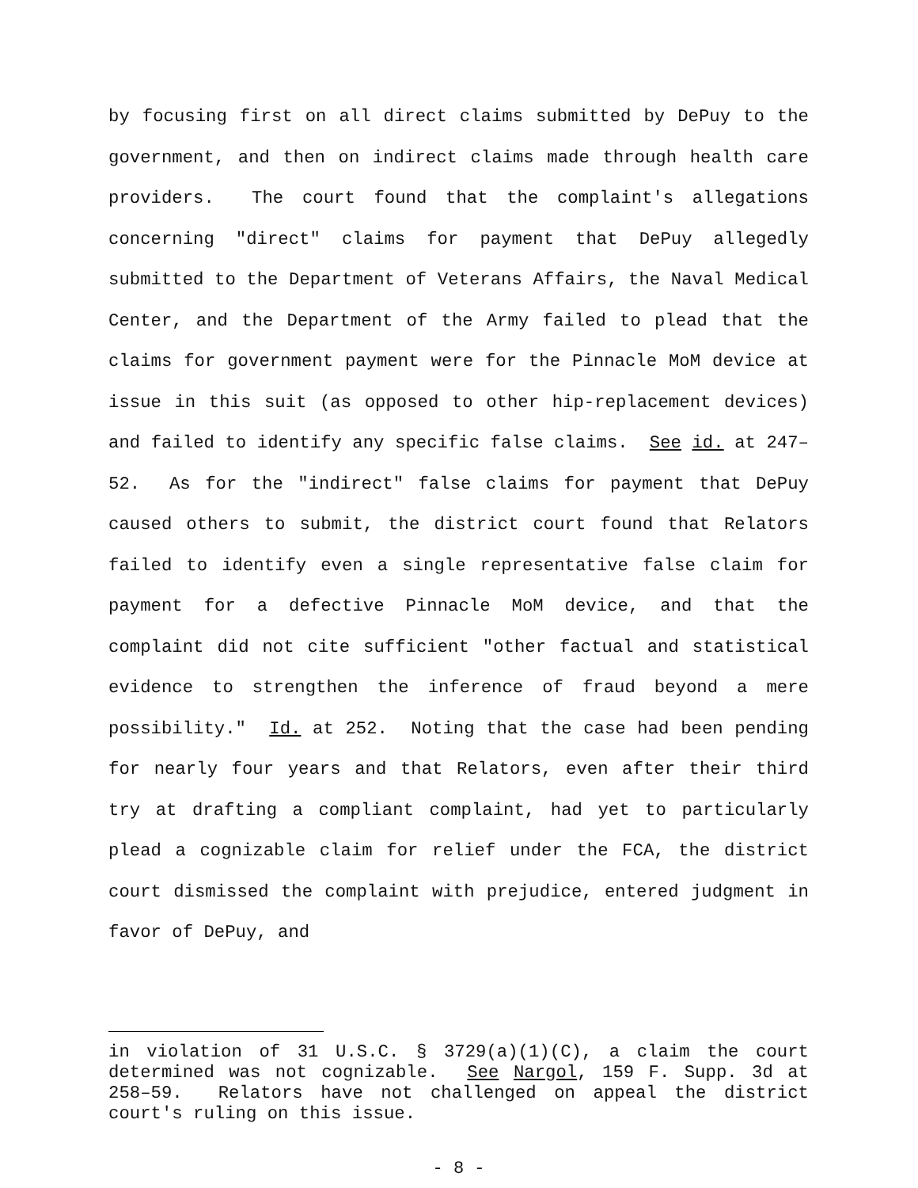by focusing first on all direct claims submitted by DePuy to the government, and then on indirect claims made through health care providers. The court found that the complaint's allegations concerning "direct" claims for payment that DePuy allegedly submitted to the Department of Veterans Affairs, the Naval Medical Center, and the Department of the Army failed to plead that the claims for government payment were for the Pinnacle MoM device at issue in this suit (as opposed to other hip-replacement devices) and failed to identify any specific false claims. See id. at 247–52. As for the "indirect" false claims for payment that DePuy caused others to submit, the district court found that Relators failed to identify even a single representative false claim for payment for a defective Pinnacle MoM device, and that the complaint did not cite sufficient "other factual and statistical evidence to strengthen the inference of fraud beyond a mere possibility." Id. at 252. Noting that the case had been pending for nearly four years and that Relators, even after their third try at drafting a compliant complaint, had yet to particularly plead a cognizable claim for relief under the FCA, the district court dismissed the complaint with prejudice, entered judgment in favor of DePuy, and
in violation of 31 U.S.C. § 3729(a)(1)(C), a claim the court determined was not cognizable. See Nargol, 159 F. Supp. 3d at 258–59. Relators have not challenged on appeal the district court's ruling on this issue.
- 8 -